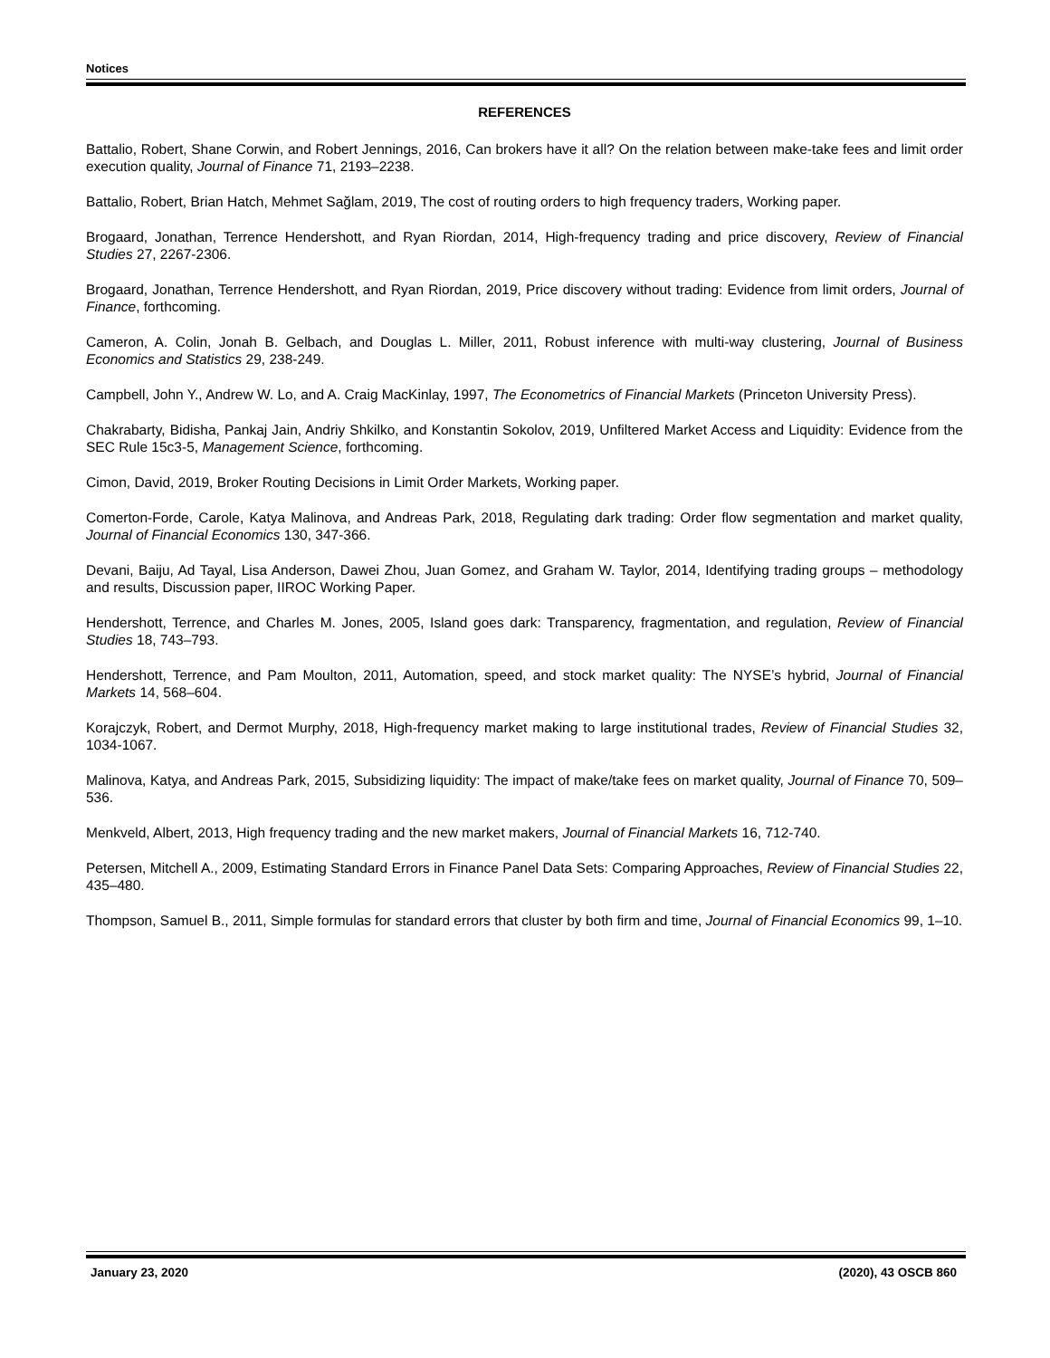Notices
REFERENCES
Battalio, Robert, Shane Corwin, and Robert Jennings, 2016, Can brokers have it all? On the relation between make-take fees and limit order execution quality, Journal of Finance 71, 2193–2238.
Battalio, Robert, Brian Hatch, Mehmet Sağlam, 2019, The cost of routing orders to high frequency traders, Working paper.
Brogaard, Jonathan, Terrence Hendershott, and Ryan Riordan, 2014, High-frequency trading and price discovery, Review of Financial Studies 27, 2267-2306.
Brogaard, Jonathan, Terrence Hendershott, and Ryan Riordan, 2019, Price discovery without trading: Evidence from limit orders, Journal of Finance, forthcoming.
Cameron, A. Colin, Jonah B. Gelbach, and Douglas L. Miller, 2011, Robust inference with multi-way clustering, Journal of Business Economics and Statistics 29, 238-249.
Campbell, John Y., Andrew W. Lo, and A. Craig MacKinlay, 1997, The Econometrics of Financial Markets (Princeton University Press).
Chakrabarty, Bidisha, Pankaj Jain, Andriy Shkilko, and Konstantin Sokolov, 2019, Unfiltered Market Access and Liquidity: Evidence from the SEC Rule 15c3-5, Management Science, forthcoming.
Cimon, David, 2019, Broker Routing Decisions in Limit Order Markets, Working paper.
Comerton-Forde, Carole, Katya Malinova, and Andreas Park, 2018, Regulating dark trading: Order flow segmentation and market quality, Journal of Financial Economics 130, 347-366.
Devani, Baiju, Ad Tayal, Lisa Anderson, Dawei Zhou, Juan Gomez, and Graham W. Taylor, 2014, Identifying trading groups – methodology and results, Discussion paper, IIROC Working Paper.
Hendershott, Terrence, and Charles M. Jones, 2005, Island goes dark: Transparency, fragmentation, and regulation, Review of Financial Studies 18, 743–793.
Hendershott, Terrence, and Pam Moulton, 2011, Automation, speed, and stock market quality: The NYSE’s hybrid, Journal of Financial Markets 14, 568–604.
Korajczyk, Robert, and Dermot Murphy, 2018, High-frequency market making to large institutional trades, Review of Financial Studies 32, 1034-1067.
Malinova, Katya, and Andreas Park, 2015, Subsidizing liquidity: The impact of make/take fees on market quality, Journal of Finance 70, 509–536.
Menkveld, Albert, 2013, High frequency trading and the new market makers, Journal of Financial Markets 16, 712-740.
Petersen, Mitchell A., 2009, Estimating Standard Errors in Finance Panel Data Sets: Comparing Approaches, Review of Financial Studies 22, 435–480.
Thompson, Samuel B., 2011, Simple formulas for standard errors that cluster by both firm and time, Journal of Financial Economics 99, 1–10.
January 23, 2020 (2020), 43 OSCB 860